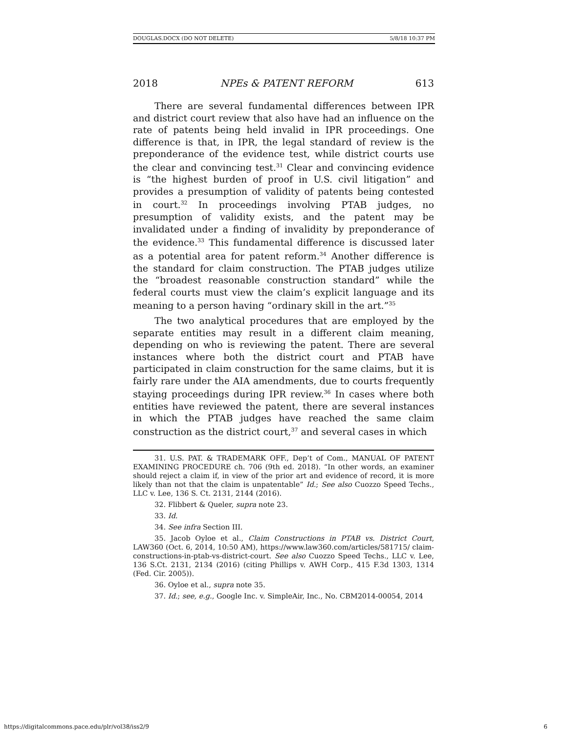DOUGLAS.DOCX (DO NOT DELETE) 5/8/18 10:37 PM
2018 NPEs & PATENT REFORM 613
There are several fundamental differences between IPR and district court review that also have had an influence on the rate of patents being held invalid in IPR proceedings. One difference is that, in IPR, the legal standard of review is the preponderance of the evidence test, while district courts use the clear and convincing test.<sup>31</sup> Clear and convincing evidence is “the highest burden of proof in U.S. civil litigation” and provides a presumption of validity of patents being contested in court.<sup>32</sup> In proceedings involving PTAB judges, no presumption of validity exists, and the patent may be invalidated under a finding of invalidity by preponderance of the evidence.<sup>33</sup> This fundamental difference is discussed later as a potential area for patent reform.<sup>34</sup> Another difference is the standard for claim construction. The PTAB judges utilize the “broadest reasonable construction standard” while the federal courts must view the claim’s explicit language and its meaning to a person having “ordinary skill in the art.”<sup>35</sup>
The two analytical procedures that are employed by the separate entities may result in a different claim meaning, depending on who is reviewing the patent. There are several instances where both the district court and PTAB have participated in claim construction for the same claims, but it is fairly rare under the AIA amendments, due to courts frequently staying proceedings during IPR review.<sup>36</sup> In cases where both entities have reviewed the patent, there are several instances in which the PTAB judges have reached the same claim construction as the district court,<sup>37</sup> and several cases in which
31. U.S. PAT. & TRADEMARK OFF., Dep’t of Com., MANUAL OF PATENT EXAMINING PROCEDURE ch. 706 (9th ed. 2018). “In other words, an examiner should reject a claim if, in view of the prior art and evidence of record, it is more likely than not that the claim is unpatentable” Id.; See also Cuozzo Speed Techs., LLC v. Lee, 136 S. Ct. 2131, 2144 (2016).
32. Flibbert & Queler, supra note 23.
33. Id.
34. See infra Section III.
35. Jacob Oyloe et al., Claim Constructions in PTAB vs. District Court, LAW360 (Oct. 6, 2014, 10:50 AM), https://www.law360.com/articles/581715/ claim-constructions-in-ptab-vs-district-court. See also Cuozzo Speed Techs., LLC v. Lee, 136 S.Ct. 2131, 2134 (2016) (citing Phillips v. AWH Corp., 415 F.3d 1303, 1314 (Fed. Cir. 2005)).
36. Oyloe et al., supra note 35.
37. Id.; see, e.g., Google Inc. v. SimpleAir, Inc., No. CBM2014-00054, 2014
https://digitalcommons.pace.edu/plr/vol38/iss2/9 6